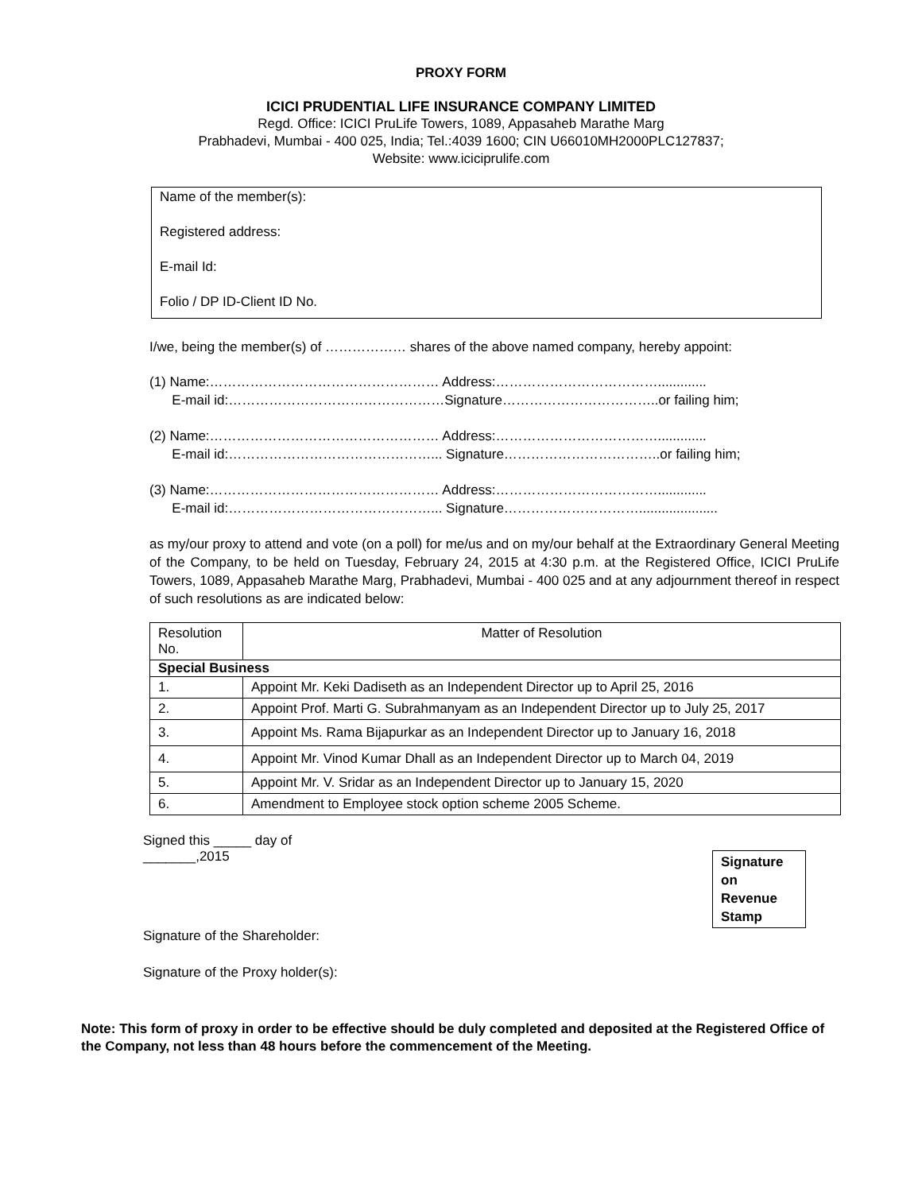PROXY FORM
ICICI PRUDENTIAL LIFE INSURANCE COMPANY LIMITED
Regd. Office: ICICI PruLife Towers, 1089, Appasaheb Marathe Marg
Prabhadevi, Mumbai - 400 025, India; Tel.:4039 1600; CIN U66010MH2000PLC127837;
Website: www.iciciprulife.com
Name of the member(s):
Registered address:
E-mail Id:
Folio / DP ID-Client ID No.
I/we, being the member(s) of ……………… shares of the above named company, hereby appoint:
(1) Name:…………………………………………… Address:……………………………….............
E-mail id:…………………………………………Signature……………………………..or failing him;
(2) Name:…………………………………………… Address:……………………………….............
E-mail id:………………………………………... Signature……………………………..or failing him;
(3) Name:…………………………………………… Address:……………………………….............
E-mail id:………………………………………... Signature………………………….....................
as my/our proxy to attend and vote (on a poll) for me/us and on my/our behalf at the Extraordinary General Meeting of the Company, to be held on Tuesday, February 24, 2015 at 4:30 p.m. at the Registered Office, ICICI PruLife Towers, 1089, Appasaheb Marathe Marg, Prabhadevi, Mumbai - 400 025 and at any adjournment thereof in respect of such resolutions as are indicated below:
| Resolution No. | Matter of Resolution |
| --- | --- |
| Special Business | |
| 1. | Appoint Mr. Keki Dadiseth as an Independent Director up to April 25, 2016 |
| 2. | Appoint Prof. Marti G. Subrahmanyam as an Independent Director up to July 25, 2017 |
| 3. | Appoint Ms. Rama Bijapurkar as an Independent Director up to January 16, 2018 |
| 4. | Appoint Mr. Vinod Kumar Dhall as an Independent Director up to March 04, 2019 |
| 5. | Appoint Mr. V. Sridar as an Independent Director up to January 15, 2020 |
| 6. | Amendment to Employee stock option scheme 2005 Scheme. |
Signed this _____ day of
_______,2015
Signature on Revenue Stamp
Signature of the Shareholder:
Signature of the Proxy holder(s):
Note: This form of proxy in order to be effective should be duly completed and deposited at the Registered Office of the Company, not less than 48 hours before the commencement of the Meeting.